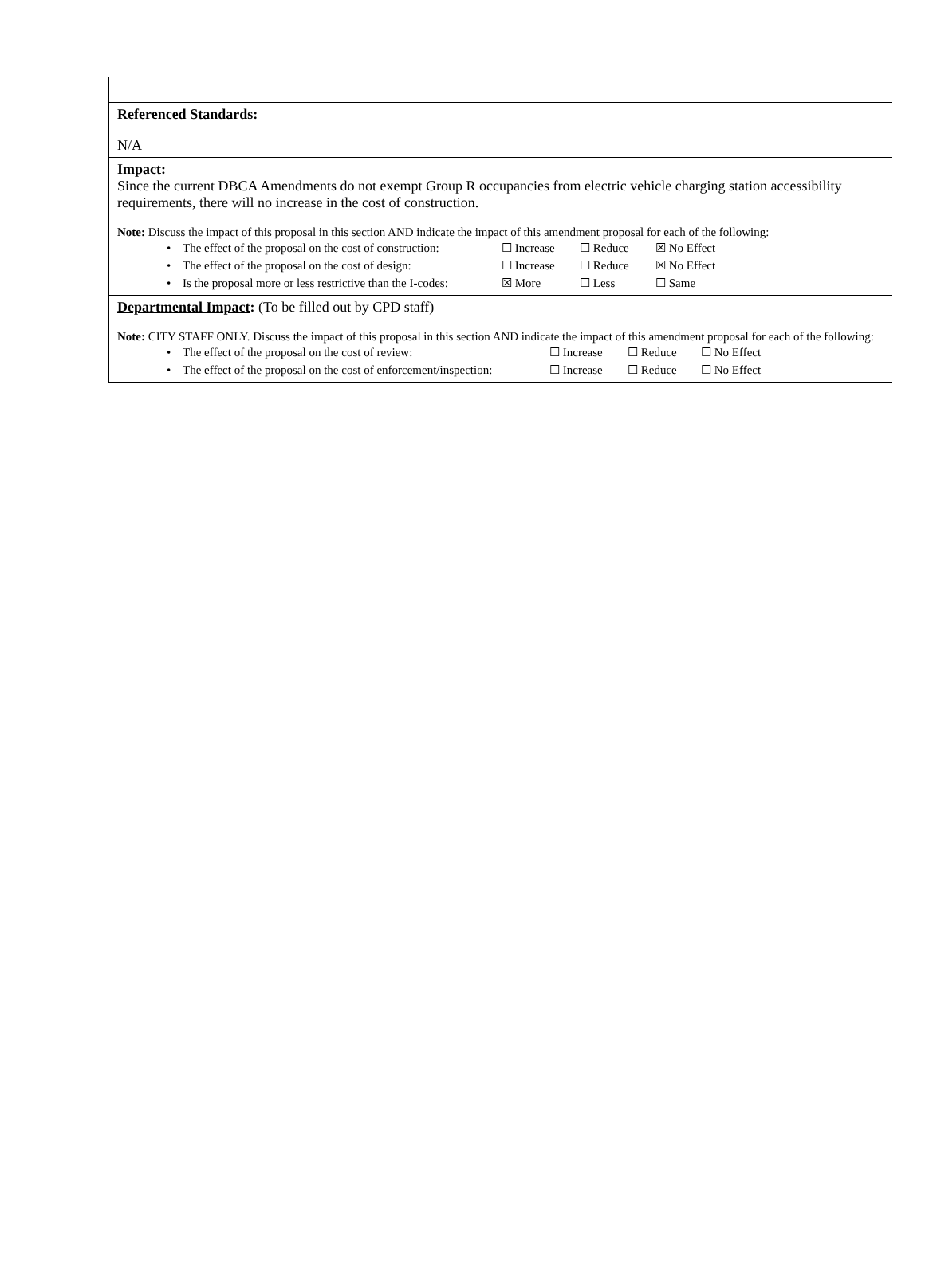| Referenced Standards : N/A |
| Impact : Since the current DBCA Amendments do not exempt Group R occupancies from electric vehicle charging station accessibility requirements, there will no increase in the cost of construction. Note: Discuss the impact of this proposal in this section AND indicate the impact of this amendment proposal for each of the following: • The effect of the proposal on the cost of construction: ☐ Increase ☐ Reduce ☒ No Effect • The effect of the proposal on the cost of design: ☐ Increase ☐ Reduce ☒ No Effect • Is the proposal more or less restrictive than the I-codes: ☒ More ☐ Less ☐ Same |
| Departmental Impact : (To be filled out by CPD staff) Note: CITY STAFF ONLY. Discuss the impact of this proposal in this section AND indicate the impact of this amendment proposal for each of the following: • The effect of the proposal on the cost of review: ☐ Increase ☐ Reduce ☐ No Effect • The effect of the proposal on the cost of enforcement/inspection: ☐ Increase ☐ Reduce ☐ No Effect |